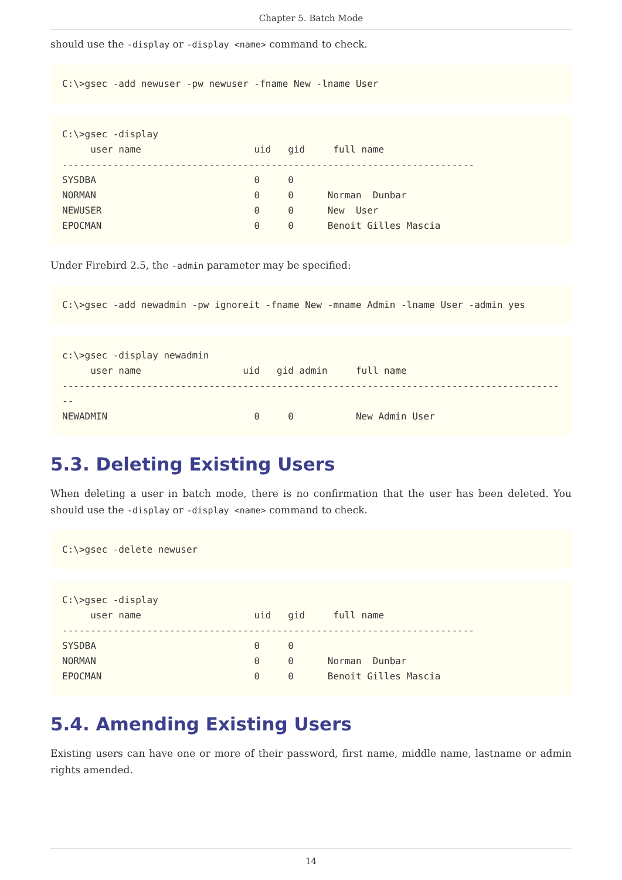Chapter 5. Batch Mode
should use the -display or -display <name> command to check.
C:\>gsec -add newuser -pw newuser -fname New -lname User
C:\>gsec -display
     user name                    uid   gid     full name
-------------------------------------------------------------------------
SYSDBA                            0     0
NORMAN                            0     0      Norman  Dunbar
NEWUSER                           0     0      New  User
EPOCMAN                           0     0      Benoit Gilles Mascia
Under Firebird 2.5, the -admin parameter may be specified:
C:\>gsec -add newadmin -pw ignoreit -fname New -mname Admin -lname User -admin yes
c:\>gsec -display newadmin
     user name                  uid   gid admin     full name
------------------------------------------------------------------------------------------
NEWADMIN                          0     0           New Admin User
5.3. Deleting Existing Users
When deleting a user in batch mode, there is no confirmation that the user has been deleted. You should use the -display or -display <name> command to check.
C:\>gsec -delete newuser
C:\>gsec -display
     user name                    uid   gid     full name
-------------------------------------------------------------------------
SYSDBA                            0     0
NORMAN                            0     0      Norman  Dunbar
EPOCMAN                           0     0      Benoit Gilles Mascia
5.4. Amending Existing Users
Existing users can have one or more of their password, first name, middle name, lastname or admin rights amended.
14